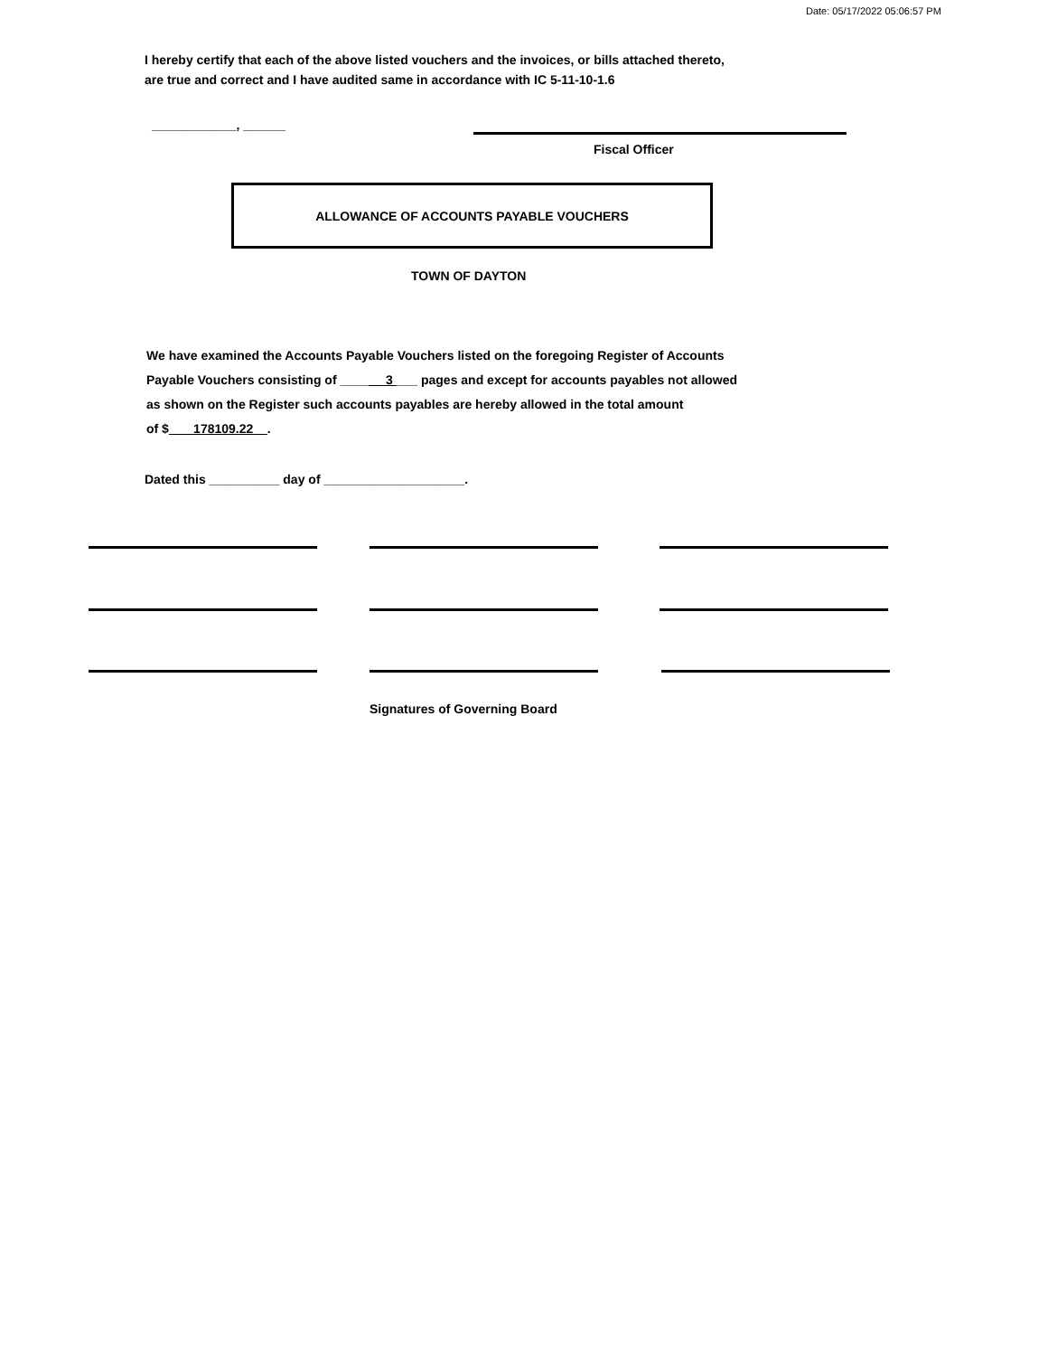Date: 05/17/2022 05:06:57 PM
I hereby certify that each of the above listed vouchers and the invoices, or bills attached thereto,
are true and correct and I have audited same in accordance with IC 5-11-10-1.6
____________, ______
Fiscal Officer
ALLOWANCE OF ACCOUNTS PAYABLE VOUCHERS
TOWN OF DAYTON
We have examined the Accounts Payable Vouchers listed on the foregoing Register of Accounts
Payable Vouchers consisting of ____ 3 ___ pages and except for accounts payables not allowed
as shown on the Register such accounts payables are hereby allowed in the total amount
of $ 178109.22 .
Dated this __________ day of ____________________.
Signatures of Governing Board